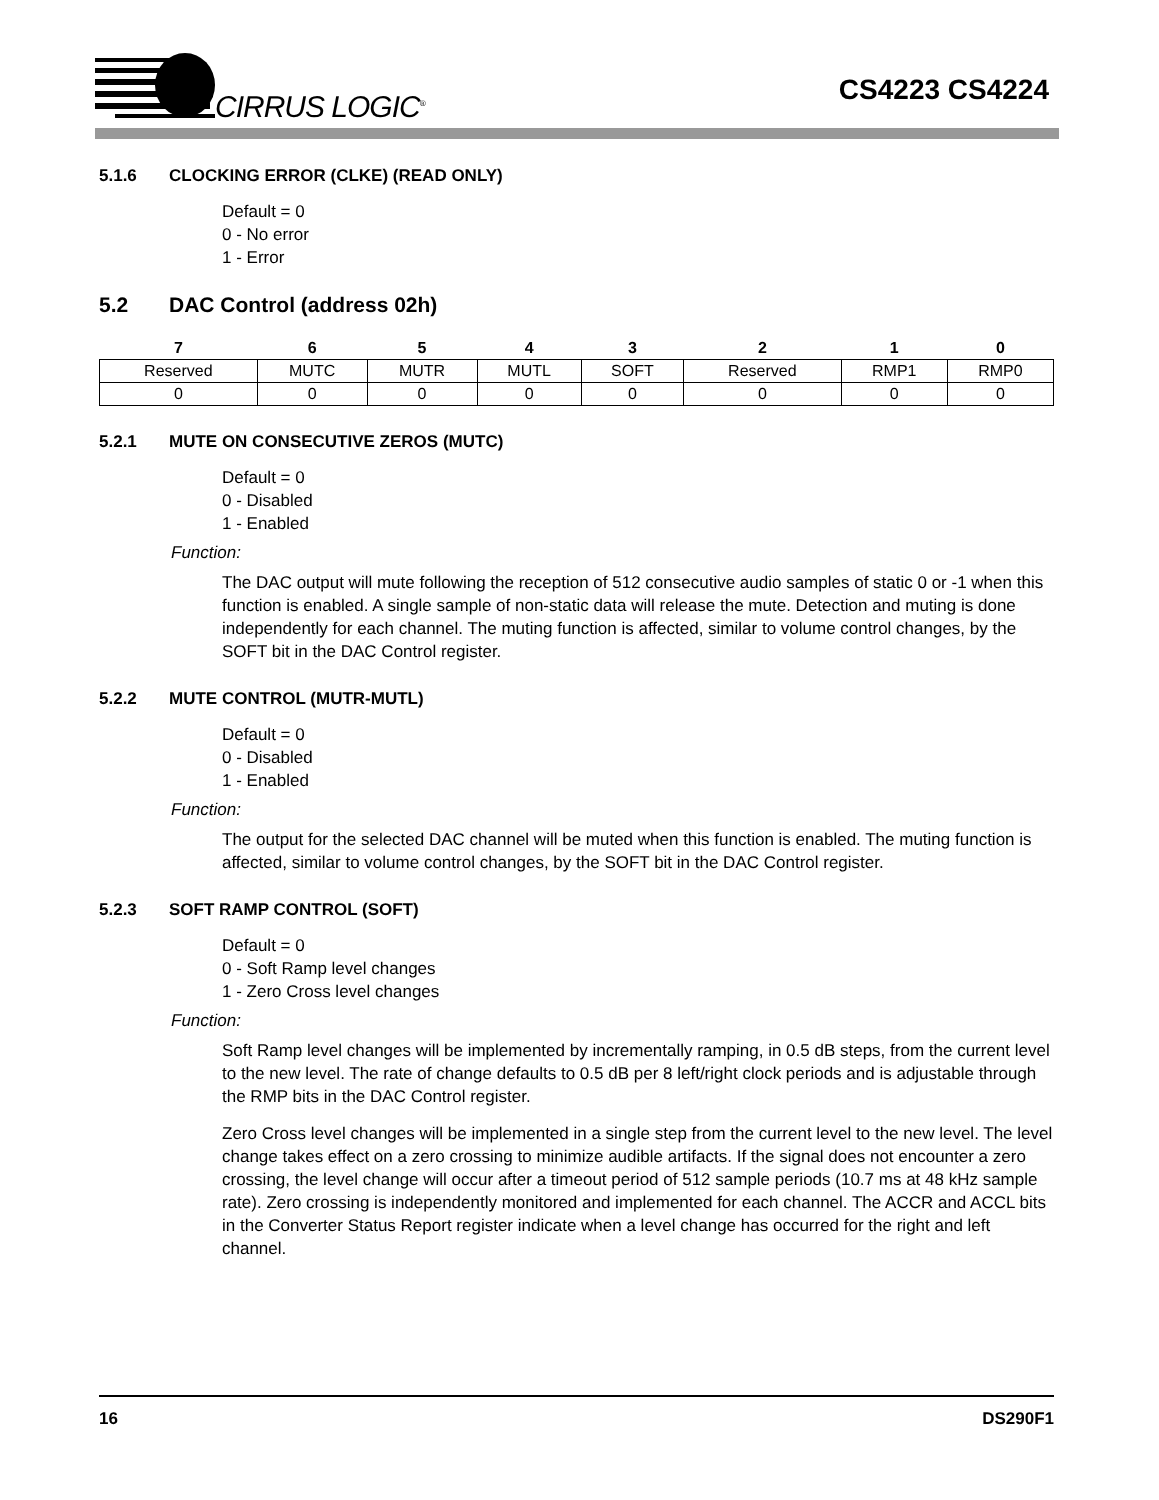CIRRUS LOGIC<sup>®</sup>
CS4223 CS4224
5.1.6 CLOCKING ERROR (CLKE) (READ ONLY)
Default = 0
0 - No error
1 - Error
5.2 DAC Control (address 02h)
| 7 | 6 | 5 | 4 | 3 | 2 | 1 | 0 |
| --- | --- | --- | --- | --- | --- | --- | --- |
| Reserved | MUTC | MUTR | MUTL | SOFT | Reserved | RMP1 | RMP0 |
| 0 | 0 | 0 | 0 | 0 | 0 | 0 | 0 |
5.2.1 MUTE ON CONSECUTIVE ZEROS (MUTC)
Default = 0
0 - Disabled
1 - Enabled
Function:
The DAC output will mute following the reception of 512 consecutive audio samples of static 0 or -1 when this function is enabled. A single sample of non-static data will release the mute. Detection and muting is done independently for each channel. The muting function is affected, similar to volume control changes, by the SOFT bit in the DAC Control register.
5.2.2 MUTE CONTROL (MUTR-MUTL)
Default = 0
0 - Disabled
1 - Enabled
Function:
The output for the selected DAC channel will be muted when this function is enabled. The muting function is affected, similar to volume control changes, by the SOFT bit in the DAC Control register.
5.2.3 SOFT RAMP CONTROL (SOFT)
Default = 0
0 - Soft Ramp level changes
1 - Zero Cross level changes
Function:
Soft Ramp level changes will be implemented by incrementally ramping, in 0.5 dB steps, from the current level to the new level. The rate of change defaults to 0.5 dB per 8 left/right clock periods and is adjustable through the RMP bits in the DAC Control register.
Zero Cross level changes will be implemented in a single step from the current level to the new level. The level change takes effect on a zero crossing to minimize audible artifacts. If the signal does not encounter a zero crossing, the level change will occur after a timeout period of 512 sample periods (10.7 ms at 48 kHz sample rate). Zero crossing is independently monitored and implemented for each channel. The ACCR and ACCL bits in the Converter Status Report register indicate when a level change has occurred for the right and left channel.
16 DS290F1